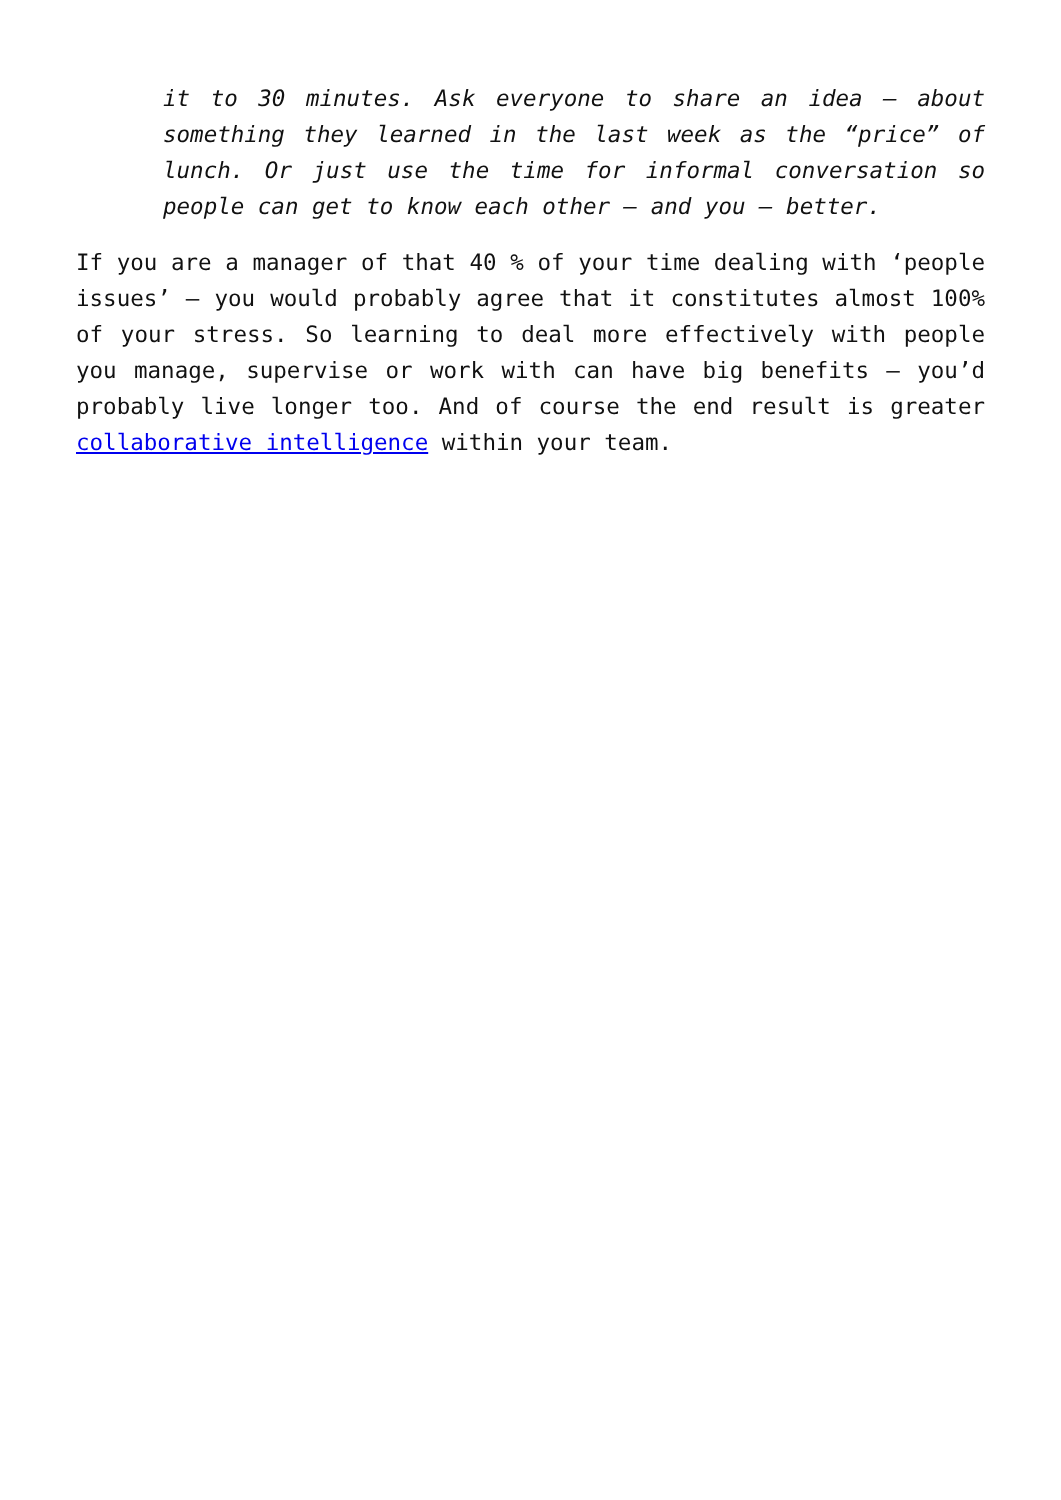it to 30 minutes. Ask everyone to share an idea – about something they learned in the last week as the “price” of lunch. Or just use the time for informal conversation so people can get to know each other – and you – better.
If you are a manager of that 40 % of your time dealing with ‘people issues’ – you would probably agree that it constitutes almost 100% of your stress. So learning to deal more effectively with people you manage, supervise or work with can have big benefits – you’d probably live longer too. And of course the end result is greater collaborative intelligence within your team.